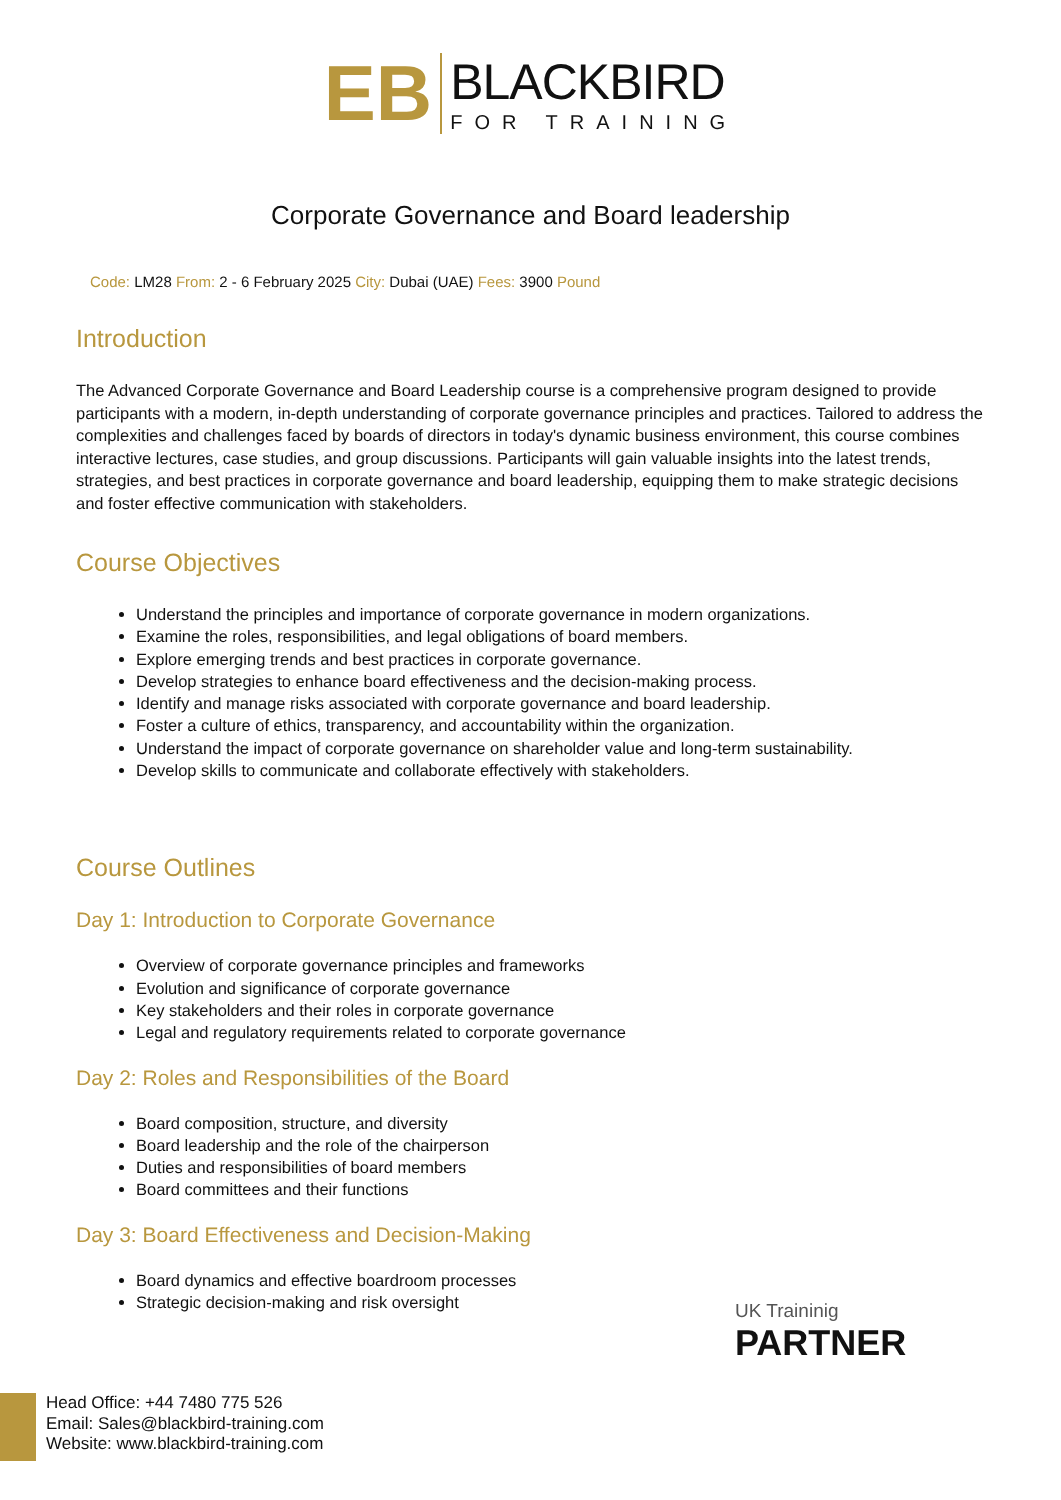EB
BLACKBIRD
FOR TRAINING
Corporate Governance and Board leadership
Code: LM28 From: 2 - 6 February 2025 City: Dubai (UAE) Fees: 3900 Pound
Introduction
The Advanced Corporate Governance and Board Leadership course is a comprehensive program designed to provide participants with a modern, in-depth understanding of corporate governance principles and practices. Tailored to address the complexities and challenges faced by boards of directors in today's dynamic business environment, this course combines interactive lectures, case studies, and group discussions. Participants will gain valuable insights into the latest trends, strategies, and best practices in corporate governance and board leadership, equipping them to make strategic decisions and foster effective communication with stakeholders.
Course Objectives
Understand the principles and importance of corporate governance in modern organizations.
Examine the roles, responsibilities, and legal obligations of board members.
Explore emerging trends and best practices in corporate governance.
Develop strategies to enhance board effectiveness and the decision-making process.
Identify and manage risks associated with corporate governance and board leadership.
Foster a culture of ethics, transparency, and accountability within the organization.
Understand the impact of corporate governance on shareholder value and long-term sustainability.
Develop skills to communicate and collaborate effectively with stakeholders.
Course Outlines
Day 1: Introduction to Corporate Governance
Overview of corporate governance principles and frameworks
Evolution and significance of corporate governance
Key stakeholders and their roles in corporate governance
Legal and regulatory requirements related to corporate governance
Day 2: Roles and Responsibilities of the Board
Board composition, structure, and diversity
Board leadership and the role of the chairperson
Duties and responsibilities of board members
Board committees and their functions
Day 3: Board Effectiveness and Decision-Making
Board dynamics and effective boardroom processes
Strategic decision-making and risk oversight
UK Traininig
PARTNER
Head Office: +44 7480 775 526
Email: Sales@blackbird-training.com
Website: www.blackbird-training.com